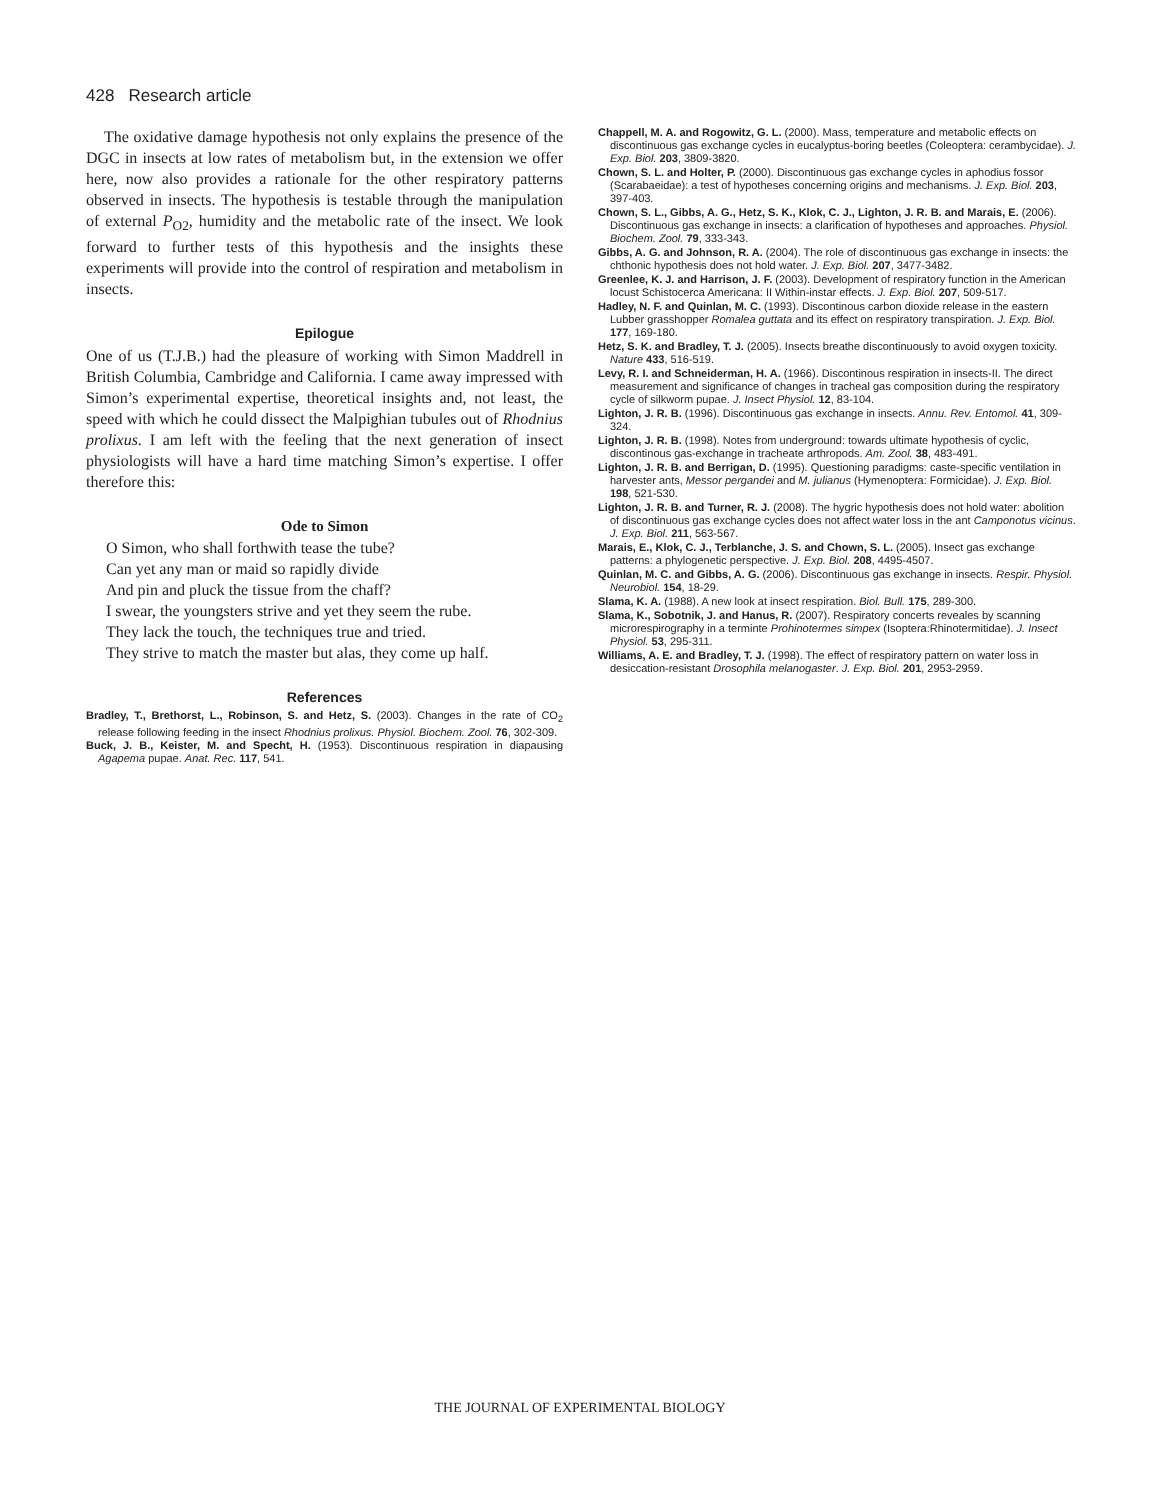428 Research article
The oxidative damage hypothesis not only explains the presence of the DGC in insects at low rates of metabolism but, in the extension we offer here, now also provides a rationale for the other respiratory patterns observed in insects. The hypothesis is testable through the manipulation of external P<sub>O2</sub>, humidity and the metabolic rate of the insect. We look forward to further tests of this hypothesis and the insights these experiments will provide into the control of respiration and metabolism in insects.
Epilogue
One of us (T.J.B.) had the pleasure of working with Simon Maddrell in British Columbia, Cambridge and California. I came away impressed with Simon’s experimental expertise, theoretical insights and, not least, the speed with which he could dissect the Malpighian tubules out of Rhodnius prolixus. I am left with the feeling that the next generation of insect physiologists will have a hard time matching Simon’s expertise. I offer therefore this:
Ode to Simon
O Simon, who shall forthwith tease the tube?
Can yet any man or maid so rapidly divide
And pin and pluck the tissue from the chaff?
I swear, the youngsters strive and yet they seem the rube.
They lack the touch, the techniques true and tried.
They strive to match the master but alas, they come up half.
References
Bradley, T., Brethorst, L., Robinson, S. and Hetz, S. (2003). Changes in the rate of CO<sub>2</sub> release following feeding in the insect Rhodnius prolixus. Physiol. Biochem. Zool. 76, 302-309.
Buck, J. B., Keister, M. and Specht, H. (1953). Discontinuous respiration in diapausing Agapema pupae. Anat. Rec. 117, 541.
Chappell, M. A. and Rogowitz, G. L. (2000). Mass, temperature and metabolic effects on discontinuous gas exchange cycles in eucalyptus-boring beetles (Coleoptera: cerambycidae). J. Exp. Biol. 203, 3809-3820.
Chown, S. L. and Holter, P. (2000). Discontinuous gas exchange cycles in aphodius fossor (Scarabaeidae): a test of hypotheses concerning origins and mechanisms. J. Exp. Biol. 203, 397-403.
Chown, S. L., Gibbs, A. G., Hetz, S. K., Klok, C. J., Lighton, J. R. B. and Marais, E. (2006). Discontinuous gas exchange in insects: a clarification of hypotheses and approaches. Physiol. Biochem. Zool. 79, 333-343.
Gibbs, A. G. and Johnson, R. A. (2004). The role of discontinuous gas exchange in insects: the chthonic hypothesis does not hold water. J. Exp. Biol. 207, 3477-3482.
Greenlee, K. J. and Harrison, J. F. (2003). Development of respiratory function in the American locust Schistocerca Americana: II Within-instar effects. J. Exp. Biol. 207, 509-517.
Hadley, N. F. and Quinlan, M. C. (1993). Discontinous carbon dioxide release in the eastern Lubber grasshopper Romalea guttata and its effect on respiratory transpiration. J. Exp. Biol. 177, 169-180.
Hetz, S. K. and Bradley, T. J. (2005). Insects breathe discontinuously to avoid oxygen toxicity. Nature 433, 516-519.
Levy, R. I. and Schneiderman, H. A. (1966). Discontinous respiration in insects-II. The direct measurement and significance of changes in tracheal gas composition during the respiratory cycle of silkworm pupae. J. Insect Physiol. 12, 83-104.
Lighton, J. R. B. (1996). Discontinuous gas exchange in insects. Annu. Rev. Entomol. 41, 309-324.
Lighton, J. R. B. (1998). Notes from underground: towards ultimate hypothesis of cyclic, discontinous gas-exchange in tracheate arthropods. Am. Zool. 38, 483-491.
Lighton, J. R. B. and Berrigan, D. (1995). Questioning paradigms: caste-specific ventilation in harvester ants, Messor pergandei and M. julianus (Hymenoptera: Formicidae). J. Exp. Biol. 198, 521-530.
Lighton, J. R. B. and Turner, R. J. (2008). The hygric hypothesis does not hold water: abolition of discontinuous gas exchange cycles does not affect water loss in the ant Camponotus vicinus. J. Exp. Biol. 211, 563-567.
Marais, E., Klok, C. J., Terblanche, J. S. and Chown, S. L. (2005). Insect gas exchange patterns: a phylogenetic perspective. J. Exp. Biol. 208, 4495-4507.
Quinlan, M. C. and Gibbs, A. G. (2006). Discontinuous gas exchange in insects. Respir. Physiol. Neurobiol. 154, 18-29.
Slama, K. A. (1988). A new look at insect respiration. Biol. Bull. 175, 289-300.
Slama, K., Sobotnik, J. and Hanus, R. (2007). Respiratory concerts reveales by scanning microrespirography in a terminte Prohinotermes simpex (Isoptera:Rhinotermitidae). J. Insect Physiol. 53, 295-311.
Williams, A. E. and Bradley, T. J. (1998). The effect of respiratory pattern on water loss in desiccation-resistant Drosophila melanogaster. J. Exp. Biol. 201, 2953-2959.
THE JOURNAL OF EXPERIMENTAL BIOLOGY